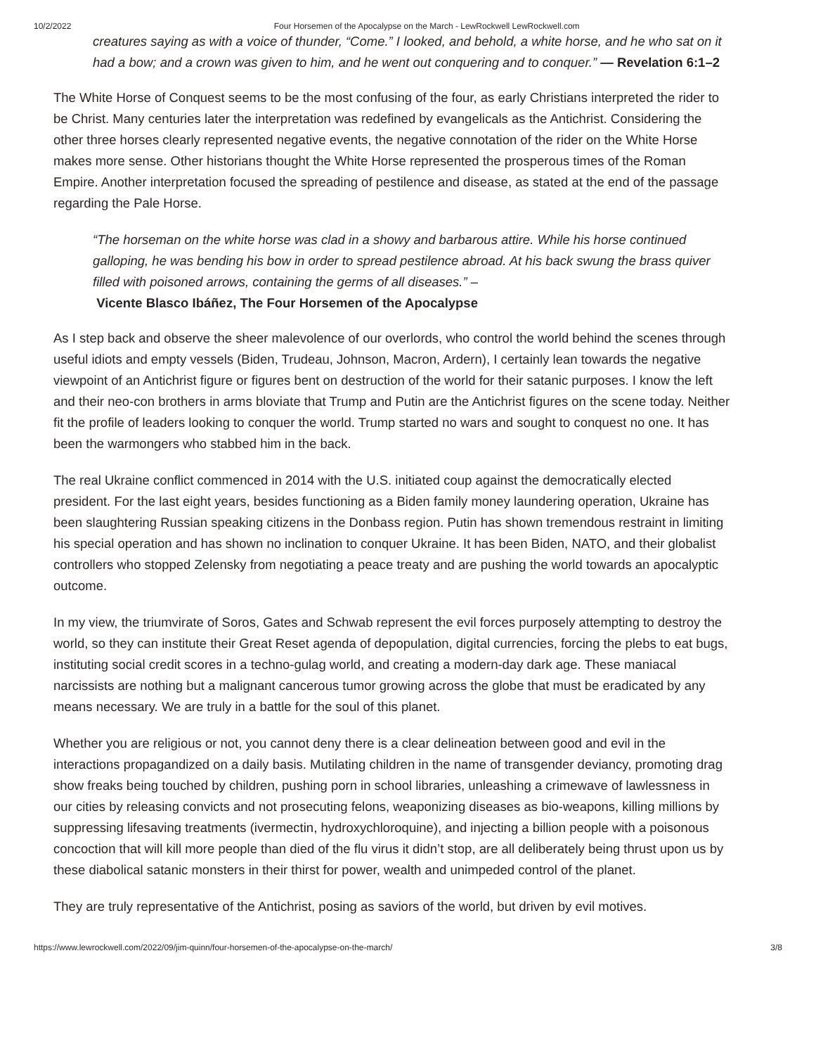10/2/2022 Four Horsemen of the Apocalypse on the March - LewRockwell LewRockwell.com
creatures saying as with a voice of thunder, “Come.” I looked, and behold, a white horse, and he who sat on it had a bow; and a crown was given to him, and he went out conquering and to conquer.” — Revelation 6:1–2
The White Horse of Conquest seems to be the most confusing of the four, as early Christians interpreted the rider to be Christ. Many centuries later the interpretation was redefined by evangelicals as the Antichrist. Considering the other three horses clearly represented negative events, the negative connotation of the rider on the White Horse makes more sense. Other historians thought the White Horse represented the prosperous times of the Roman Empire. Another interpretation focused the spreading of pestilence and disease, as stated at the end of the passage regarding the Pale Horse.
“The horseman on the white horse was clad in a showy and barbarous attire. While his horse continued galloping, he was bending his bow in order to spread pestilence abroad. At his back swung the brass quiver filled with poisoned arrows, containing the germs of all diseases.” –
Vicente Blasco Ibáñez, The Four Horsemen of the Apocalypse
As I step back and observe the sheer malevolence of our overlords, who control the world behind the scenes through useful idiots and empty vessels (Biden, Trudeau, Johnson, Macron, Ardern), I certainly lean towards the negative viewpoint of an Antichrist figure or figures bent on destruction of the world for their satanic purposes. I know the left and their neo-con brothers in arms bloviate that Trump and Putin are the Antichrist figures on the scene today. Neither fit the profile of leaders looking to conquer the world. Trump started no wars and sought to conquest no one. It has been the warmongers who stabbed him in the back.
The real Ukraine conflict commenced in 2014 with the U.S. initiated coup against the democratically elected president. For the last eight years, besides functioning as a Biden family money laundering operation, Ukraine has been slaughtering Russian speaking citizens in the Donbass region. Putin has shown tremendous restraint in limiting his special operation and has shown no inclination to conquer Ukraine. It has been Biden, NATO, and their globalist controllers who stopped Zelensky from negotiating a peace treaty and are pushing the world towards an apocalyptic outcome.
In my view, the triumvirate of Soros, Gates and Schwab represent the evil forces purposely attempting to destroy the world, so they can institute their Great Reset agenda of depopulation, digital currencies, forcing the plebs to eat bugs, instituting social credit scores in a techno-gulag world, and creating a modern-day dark age. These maniacal narcissists are nothing but a malignant cancerous tumor growing across the globe that must be eradicated by any means necessary. We are truly in a battle for the soul of this planet.
Whether you are religious or not, you cannot deny there is a clear delineation between good and evil in the interactions propagandized on a daily basis. Mutilating children in the name of transgender deviancy, promoting drag show freaks being touched by children, pushing porn in school libraries, unleashing a crimewave of lawlessness in our cities by releasing convicts and not prosecuting felons, weaponizing diseases as bio-weapons, killing millions by suppressing lifesaving treatments (ivermectin, hydroxychloroquine), and injecting a billion people with a poisonous concoction that will kill more people than died of the flu virus it didn’t stop, are all deliberately being thrust upon us by these diabolical satanic monsters in their thirst for power, wealth and unimpeded control of the planet.
They are truly representative of the Antichrist, posing as saviors of the world, but driven by evil motives.
https://www.lewrockwell.com/2022/09/jim-quinn/four-horsemen-of-the-apocalypse-on-the-march/ 3/8